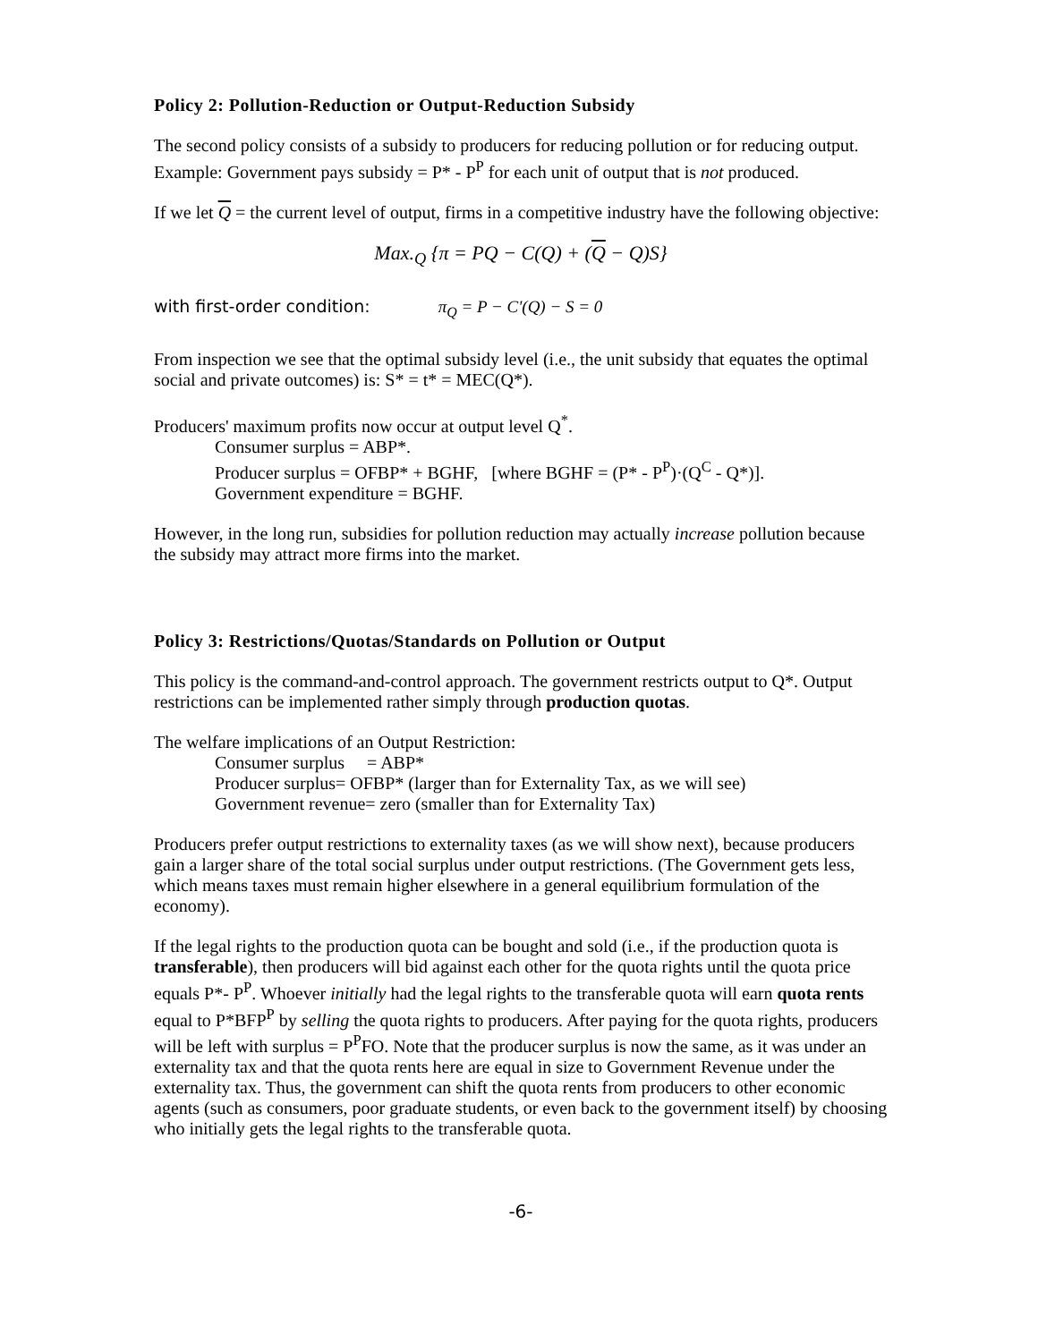Policy 2: Pollution-Reduction or Output-Reduction Subsidy
The second policy consists of a subsidy to producers for reducing pollution or for reducing output. Example: Government pays subsidy = P* - P<sup>P</sup> for each unit of output that is not produced.
If we let Q = the current level of output, firms in a competitive industry have the following objective:
Max.<sub>Q</sub> {π = PQ − C(Q) + (Q − Q)S}
with first-order condition: π<sub>Q</sub> = P − C'(Q) − S = 0
From inspection we see that the optimal subsidy level (i.e., the unit subsidy that equates the optimal social and private outcomes) is: S* = t* = MEC(Q*).
Producers' maximum profits now occur at output level Q<sup>*</sup>.
Consumer surplus = ABP*.
Producer surplus = OFBP* + BGHF, [where BGHF = (P* - P<sup>P</sup>)·(Q<sup>C</sup> - Q*)].
Government expenditure = BGHF.
However, in the long run, subsidies for pollution reduction may actually increase pollution because the subsidy may attract more firms into the market.
Policy 3: Restrictions/Quotas/Standards on Pollution or Output
This policy is the command-and-control approach. The government restricts output to Q*. Output restrictions can be implemented rather simply through production quotas.
The welfare implications of an Output Restriction:
Consumer surplus = ABP*
Producer surplus= OFBP* (larger than for Externality Tax, as we will see)
Government revenue= zero (smaller than for Externality Tax)
Producers prefer output restrictions to externality taxes (as we will show next), because producers gain a larger share of the total social surplus under output restrictions. (The Government gets less, which means taxes must remain higher elsewhere in a general equilibrium formulation of the economy).
If the legal rights to the production quota can be bought and sold (i.e., if the production quota is transferable), then producers will bid against each other for the quota rights until the quota price equals P*- P<sup>P</sup>. Whoever initially had the legal rights to the transferable quota will earn quota rents equal to P*BFP<sup>P</sup> by selling the quota rights to producers. After paying for the quota rights, producers will be left with surplus = P<sup>P</sup>FO. Note that the producer surplus is now the same, as it was under an externality tax and that the quota rents here are equal in size to Government Revenue under the externality tax. Thus, the government can shift the quota rents from producers to other economic agents (such as consumers, poor graduate students, or even back to the government itself) by choosing who initially gets the legal rights to the transferable quota.
-6-